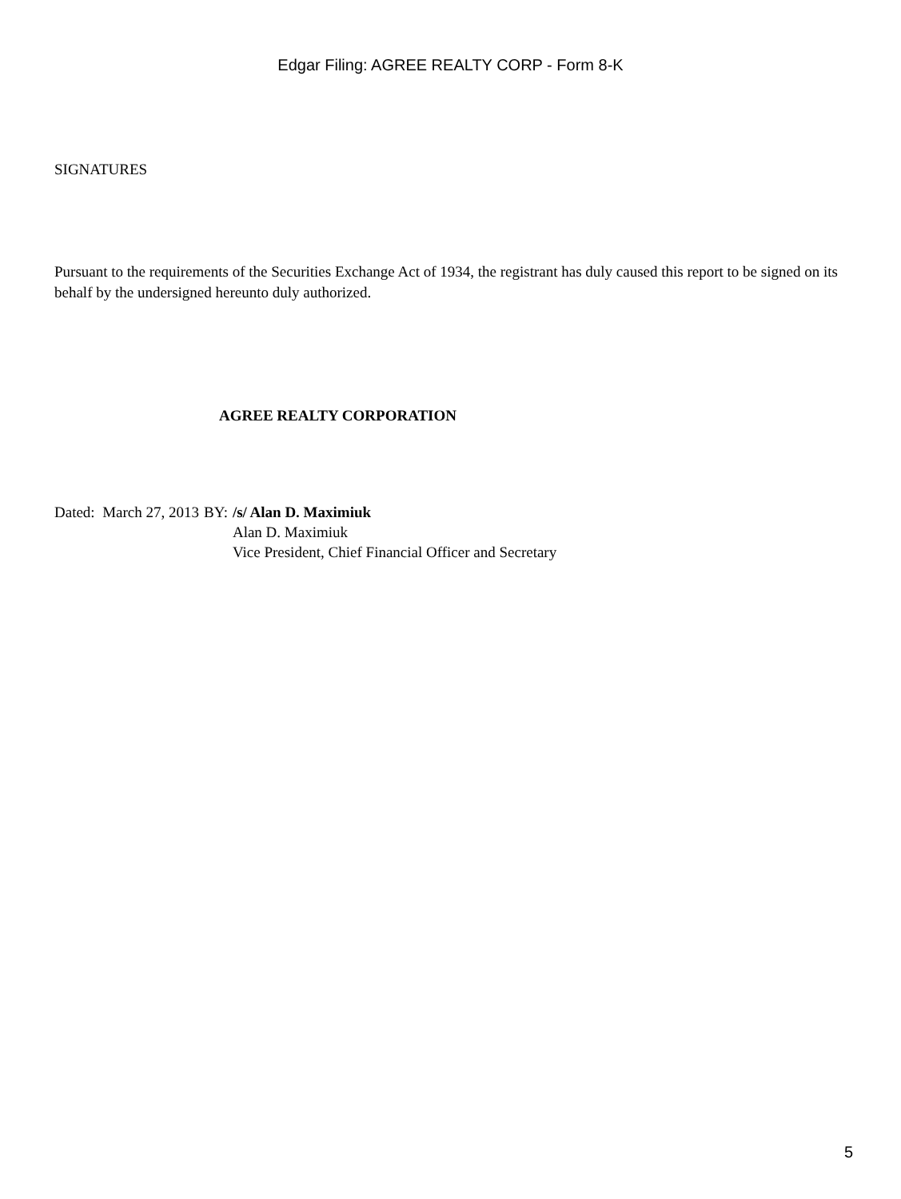Edgar Filing: AGREE REALTY CORP - Form 8-K
SIGNATURES
Pursuant to the requirements of the Securities Exchange Act of 1934, the registrant has duly caused this report to be signed on its behalf by the undersigned hereunto duly authorized.
AGREE REALTY CORPORATION
| Dated: March 27, 2013 | BY: | /s/ Alan D. Maximiuk Alan D. Maximiuk Vice President, Chief Financial Officer and Secretary |
5